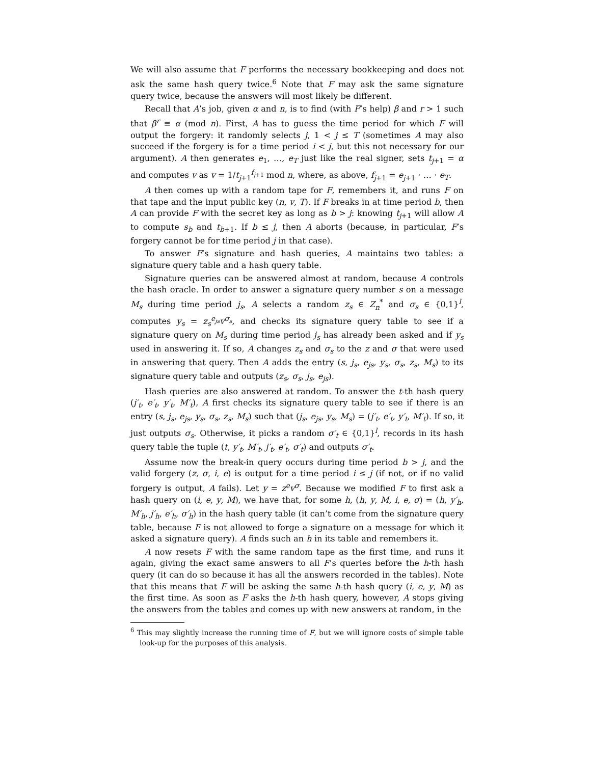We will also assume that F performs the necessary bookkeeping and does not ask the same hash query twice.<sup>6</sup> Note that F may ask the same signature query twice, because the answers will most likely be different.
Recall that A’s job, given α and n, is to find (with F’s help) β and r > 1 such that β<sup>r</sup> ≡ α (mod n). First, A has to guess the time period for which F will output the forgery: it randomly selects j, 1 < j ≤ T (sometimes A may also succeed if the forgery is for a time period i < j, but this not necessary for our argument). A then generates e<sub>1</sub>, …, e<sub>T</sub> just like the real signer, sets t<sub>j+1</sub> = α and computes v as v = 1/t<sub>j+1</sub><sup>f<sub>j+1</sub></sup> mod n, where, as above, f<sub>j+1</sub> = e<sub>j+1</sub> · … · e<sub>T</sub>.
A then comes up with a random tape for F, remembers it, and runs F on that tape and the input public key (n, v, T). If F breaks in at time period b, then A can provide F with the secret key as long as b > j: knowing t<sub>j+1</sub> will allow A to compute s<sub>b</sub> and t<sub>b+1</sub>. If b ≤ j, then A aborts (because, in particular, F’s forgery cannot be for time period j in that case).
To answer F’s signature and hash queries, A maintains two tables: a signature query table and a hash query table.
Signature queries can be answered almost at random, because A controls the hash oracle. In order to answer a signature query number s on a message M<sub>s</sub> during time period j<sub>s</sub>, A selects a random z<sub>s</sub> ∈ Z<sub>n</sub><sup>*</sup> and σ<sub>s</sub> ∈ {0,1}<sup>l</sup>, computes y<sub>s</sub> = z<sub>s</sub><sup>e<sub>js</sub></sup>v<sup>σ<sub>s</sub></sup>, and checks its signature query table to see if a signature query on M<sub>s</sub> during time period j<sub>s</sub> has already been asked and if y<sub>s</sub> used in answering it. If so, A changes z<sub>s</sub> and σ<sub>s</sub> to the z and σ that were used in answering that query. Then A adds the entry (s, j<sub>s</sub>, e<sub>js</sub>, y<sub>s</sub>, σ<sub>s</sub>, z<sub>s</sub>, M<sub>s</sub>) to its signature query table and outputs (z<sub>s</sub>, σ<sub>s</sub>, j<sub>s</sub>, e<sub>js</sub>).
Hash queries are also answered at random. To answer the t-th hash query (j′<sub>t</sub>, e′<sub>t</sub>, y′<sub>t</sub>, M′<sub>t</sub>), A first checks its signature query table to see if there is an entry (s, j<sub>s</sub>, e<sub>js</sub>, y<sub>s</sub>, σ<sub>s</sub>, z<sub>s</sub>, M<sub>s</sub>) such that (j<sub>s</sub>, e<sub>js</sub>, y<sub>s</sub>, M<sub>s</sub>) = (j′<sub>t</sub>, e′<sub>t</sub>, y′<sub>t</sub>, M′<sub>t</sub>). If so, it just outputs σ<sub>s</sub>. Otherwise, it picks a random σ′<sub>t</sub> ∈ {0,1}<sup>l</sup>, records in its hash query table the tuple (t, y′<sub>t</sub>, M′<sub>t</sub>, j′<sub>t</sub>, e′<sub>t</sub>, σ′<sub>t</sub>) and outputs σ′<sub>t</sub>.
Assume now the break-in query occurs during time period b > j, and the valid forgery (z, σ, i, e) is output for a time period i ≤ j (if not, or if no valid forgery is output, A fails). Let y = z<sup>e</sup>v<sup>σ</sup>. Because we modified F to first ask a hash query on (i, e, y, M), we have that, for some h, (h, y, M, i, e, σ) = (h, y′<sub>h</sub>, M′<sub>h</sub>, j′<sub>h</sub>, e′<sub>h</sub>, σ′<sub>h</sub>) in the hash query table (it can’t come from the signature query table, because F is not allowed to forge a signature on a message for which it asked a signature query). A finds such an h in its table and remembers it.
A now resets F with the same random tape as the first time, and runs it again, giving the exact same answers to all F’s queries before the h-th hash query (it can do so because it has all the answers recorded in the tables). Note that this means that F will be asking the same h-th hash query (i, e, y, M) as the first time. As soon as F asks the h-th hash query, however, A stops giving the answers from the tables and comes up with new answers at random, in the
<sup>6</sup> This may slightly increase the running time of F, but we will ignore costs of simple table look-up for the purposes of this analysis.